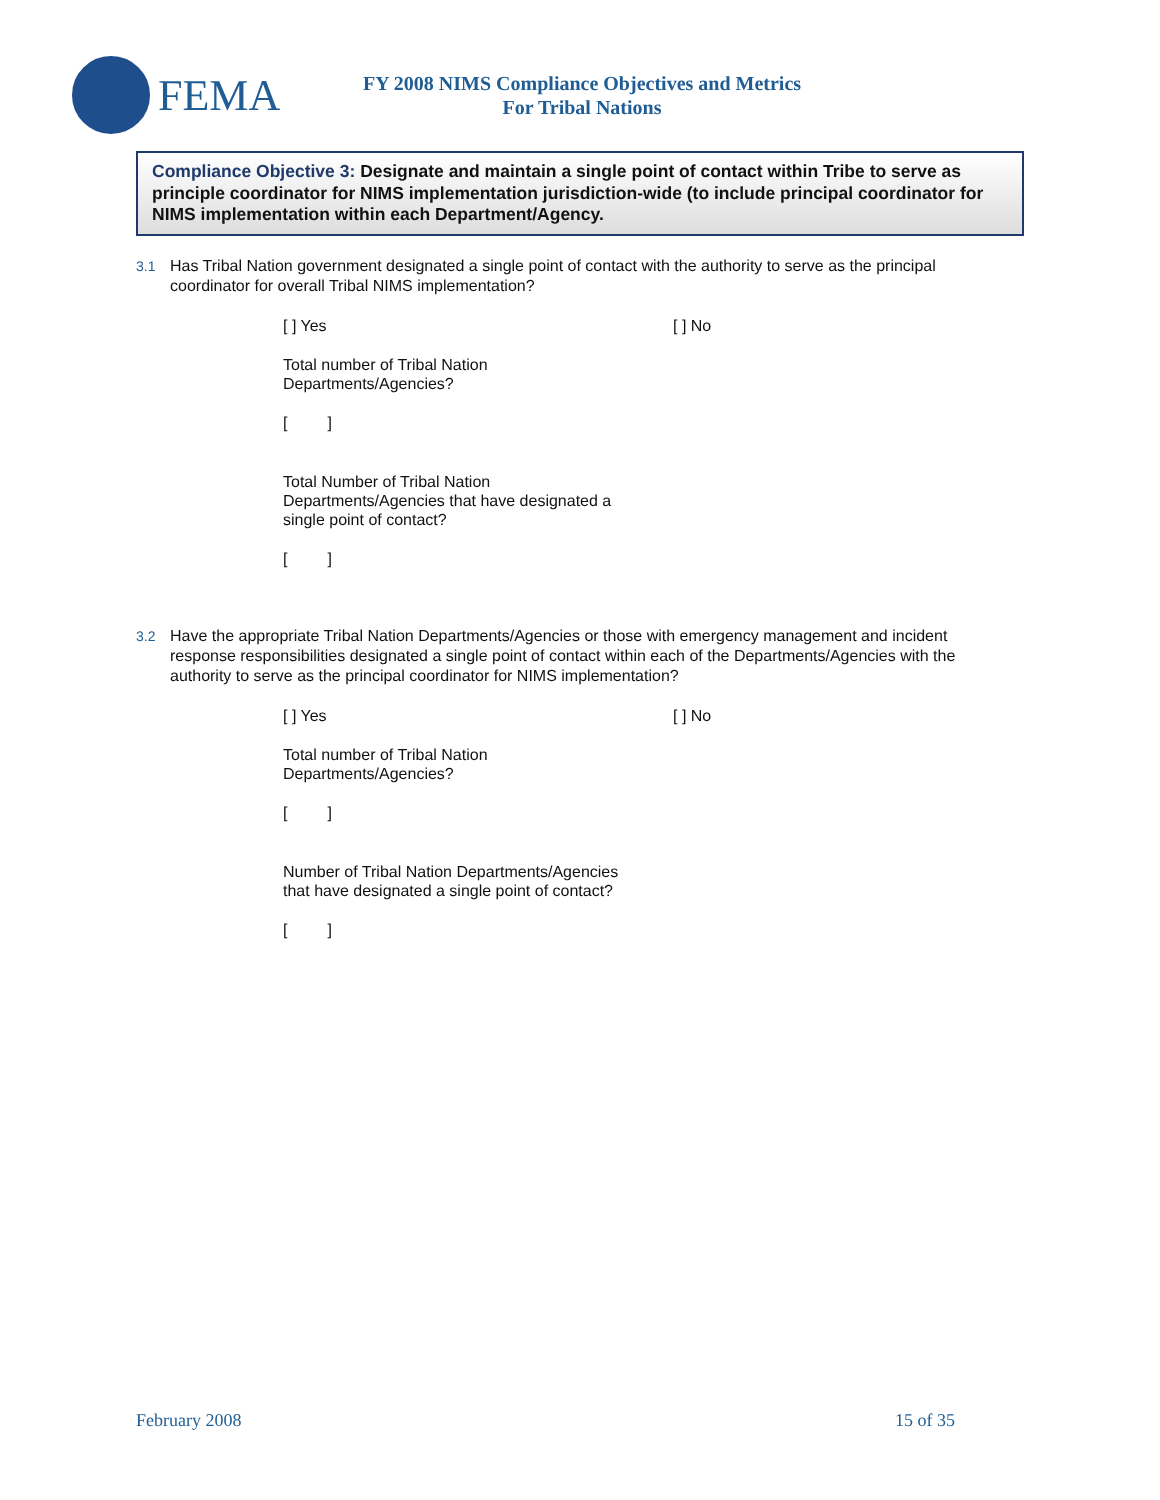FEMA
FY 2008 NIMS Compliance Objectives and Metrics
For Tribal Nations
Compliance Objective 3: Designate and maintain a single point of contact within Tribe to serve as principle coordinator for NIMS implementation jurisdiction-wide (to include principal coordinator for NIMS implementation within each Department/Agency.
3.1 Has Tribal Nation government designated a single point of contact with the authority to serve as the principal coordinator for overall Tribal NIMS implementation?
[ ] Yes [ ] No
Total number of Tribal Nation Departments/Agencies?
[ ]
Total Number of Tribal Nation Departments/Agencies that have designated a single point of contact?
[ ]
3.2 Have the appropriate Tribal Nation Departments/Agencies or those with emergency management and incident response responsibilities designated a single point of contact within each of the Departments/Agencies with the authority to serve as the principal coordinator for NIMS implementation?
[ ] Yes [ ] No
Total number of Tribal Nation Departments/Agencies?
[ ]
Number of Tribal Nation Departments/Agencies that have designated a single point of contact?
[ ]
February 2008 15 of 35